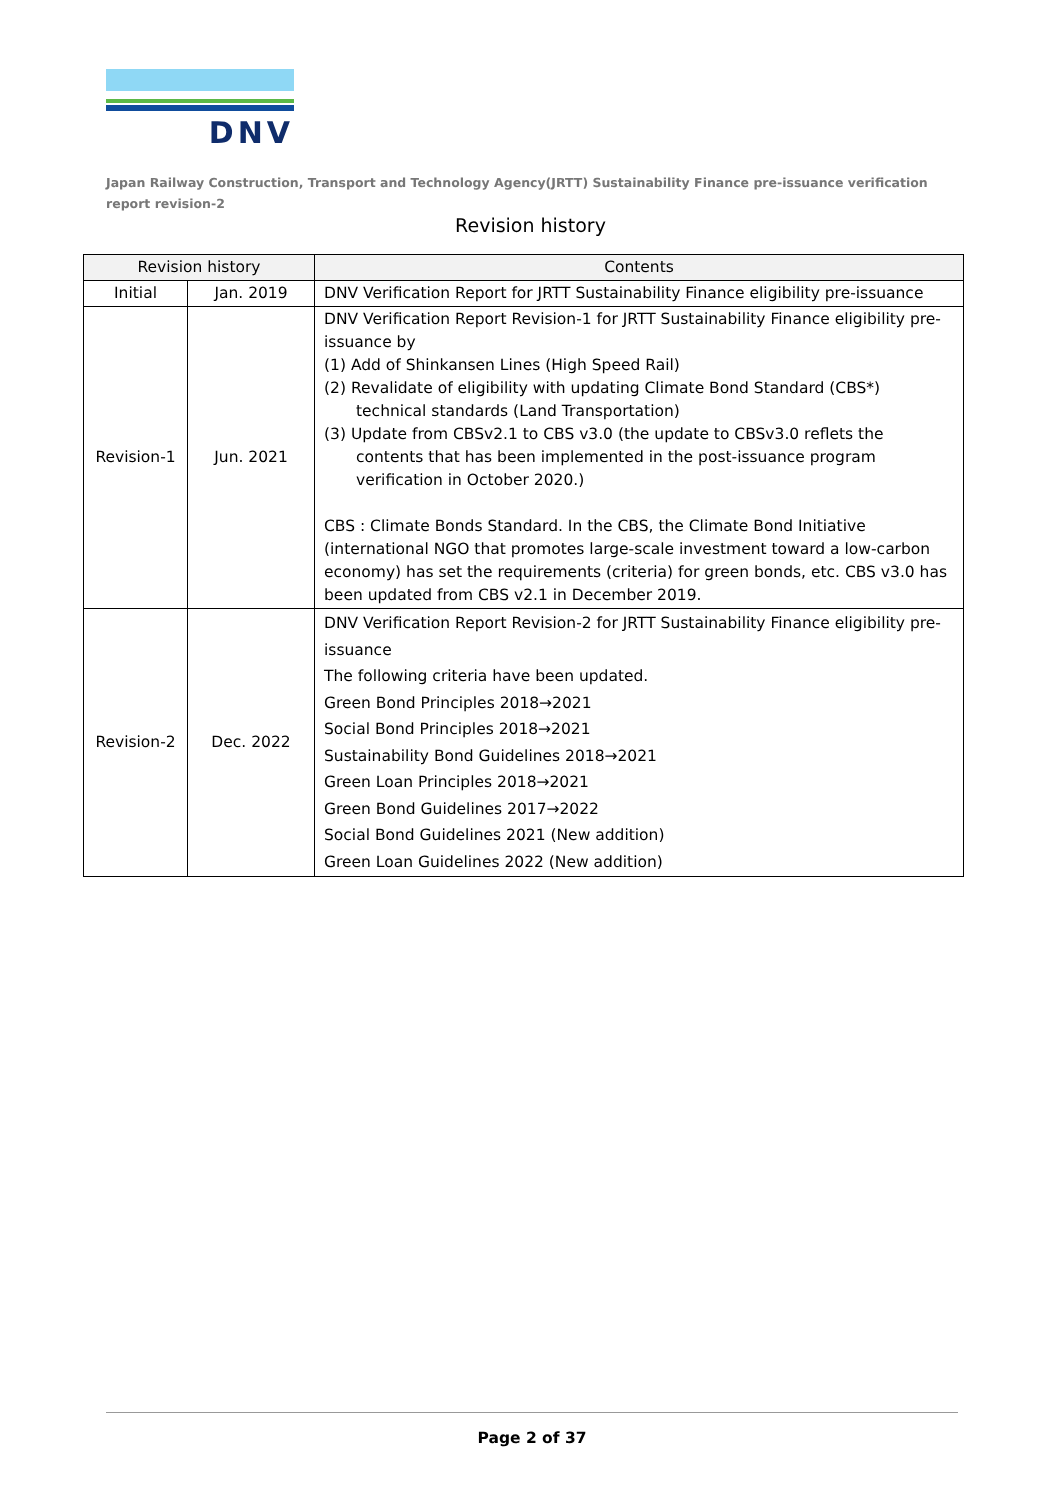DNV
Japan Railway Construction, Transport and Technology Agency(JRTT) Sustainability Finance pre-issuance verification report revision-2
Revision history
| Revision history | | Contents |
| --- | --- | --- |
| Initial | Jan. 2019 | DNV Verification Report for JRTT Sustainability Finance eligibility pre-issuance |
| Revision-1 | Jun. 2021 | DNV Verification Report Revision-1 for JRTT Sustainability Finance eligibility pre-issuance by (1) Add of Shinkansen Lines (High Speed Rail) (2) Revalidate of eligibility with updating Climate Bond Standard (CBS*) technical standards (Land Transportation) (3) Update from CBSv2.1 to CBS v3.0 (the update to CBSv3.0 reflets the contents that has been implemented in the post-issuance program verification in October 2020.) CBS : Climate Bonds Standard. In the CBS, the Climate Bond Initiative (international NGO that promotes large-scale investment toward a low-carbon economy) has set the requirements (criteria) for green bonds, etc. CBS v3.0 has been updated from CBS v2.1 in December 2019. |
| Revision-2 | Dec. 2022 | DNV Verification Report Revision-2 for JRTT Sustainability Finance eligibility pre-issuance The following criteria have been updated. Green Bond Principles 2018→2021 Social Bond Principles 2018→2021 Sustainability Bond Guidelines 2018→2021 Green Loan Principles 2018→2021 Green Bond Guidelines 2017→2022 Social Bond Guidelines 2021 (New addition) Green Loan Guidelines 2022 (New addition) |
Page 2 of 37